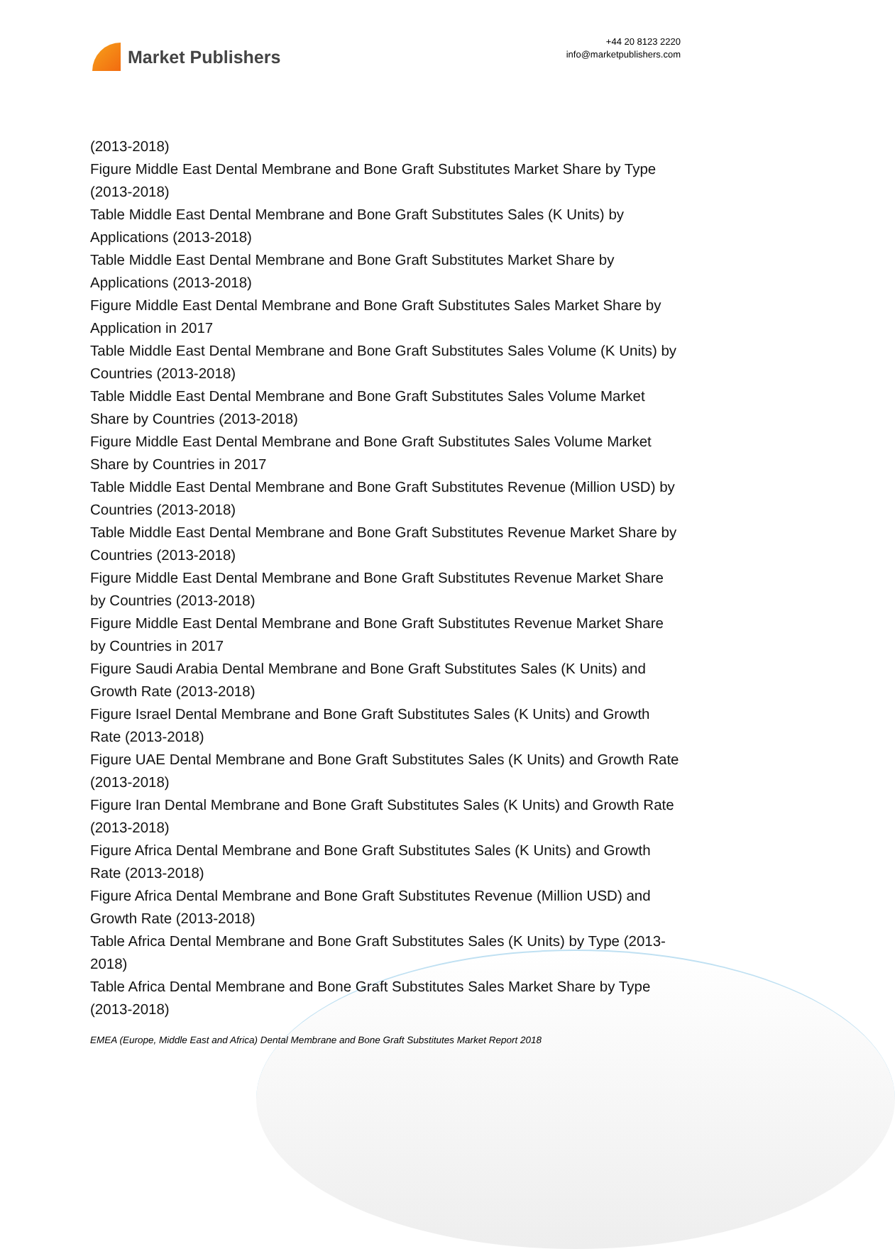Market Publishers
+44 20 8123 2220
info@marketpublishers.com
(2013-2018)
Figure Middle East Dental Membrane and Bone Graft Substitutes Market Share by Type (2013-2018)
Table Middle East Dental Membrane and Bone Graft Substitutes Sales (K Units) by Applications (2013-2018)
Table Middle East Dental Membrane and Bone Graft Substitutes Market Share by Applications (2013-2018)
Figure Middle East Dental Membrane and Bone Graft Substitutes Sales Market Share by Application in 2017
Table Middle East Dental Membrane and Bone Graft Substitutes Sales Volume (K Units) by Countries (2013-2018)
Table Middle East Dental Membrane and Bone Graft Substitutes Sales Volume Market Share by Countries (2013-2018)
Figure Middle East Dental Membrane and Bone Graft Substitutes Sales Volume Market Share by Countries in 2017
Table Middle East Dental Membrane and Bone Graft Substitutes Revenue (Million USD) by Countries (2013-2018)
Table Middle East Dental Membrane and Bone Graft Substitutes Revenue Market Share by Countries (2013-2018)
Figure Middle East Dental Membrane and Bone Graft Substitutes Revenue Market Share by Countries (2013-2018)
Figure Middle East Dental Membrane and Bone Graft Substitutes Revenue Market Share by Countries in 2017
Figure Saudi Arabia Dental Membrane and Bone Graft Substitutes Sales (K Units) and Growth Rate (2013-2018)
Figure Israel Dental Membrane and Bone Graft Substitutes Sales (K Units) and Growth Rate (2013-2018)
Figure UAE Dental Membrane and Bone Graft Substitutes Sales (K Units) and Growth Rate (2013-2018)
Figure Iran Dental Membrane and Bone Graft Substitutes Sales (K Units) and Growth Rate (2013-2018)
Figure Africa Dental Membrane and Bone Graft Substitutes Sales (K Units) and Growth Rate (2013-2018)
Figure Africa Dental Membrane and Bone Graft Substitutes Revenue (Million USD) and Growth Rate (2013-2018)
Table Africa Dental Membrane and Bone Graft Substitutes Sales (K Units) by Type (2013-2018)
Table Africa Dental Membrane and Bone Graft Substitutes Sales Market Share by Type (2013-2018)
EMEA (Europe, Middle East and Africa) Dental Membrane and Bone Graft Substitutes Market Report 2018